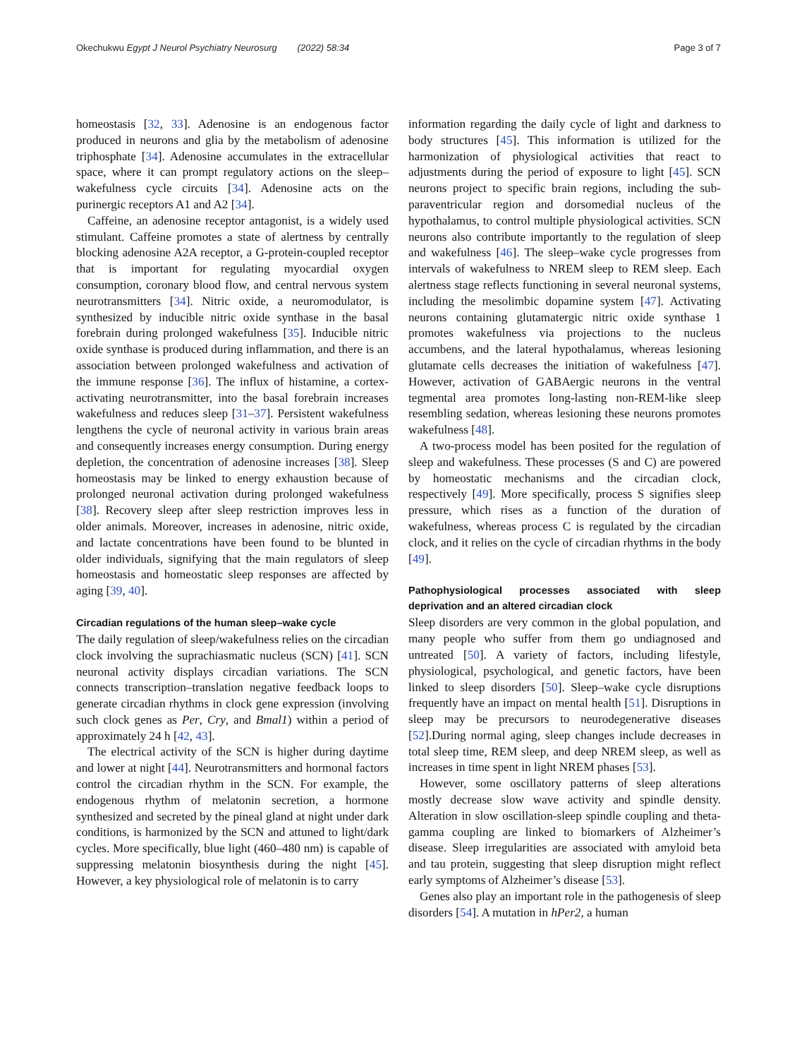Okechukwu Egypt J Neurol Psychiatry Neurosurg (2022) 58:34 Page 3 of 7
homeostasis [32, 33]. Adenosine is an endogenous factor produced in neurons and glia by the metabolism of adenosine triphosphate [34]. Adenosine accumulates in the extracellular space, where it can prompt regulatory actions on the sleep–wakefulness cycle circuits [34]. Adenosine acts on the purinergic receptors A1 and A2 [34].
Caffeine, an adenosine receptor antagonist, is a widely used stimulant. Caffeine promotes a state of alertness by centrally blocking adenosine A2A receptor, a G-protein-coupled receptor that is important for regulating myocardial oxygen consumption, coronary blood flow, and central nervous system neurotransmitters [34]. Nitric oxide, a neuromodulator, is synthesized by inducible nitric oxide synthase in the basal forebrain during prolonged wakefulness [35]. Inducible nitric oxide synthase is produced during inflammation, and there is an association between prolonged wakefulness and activation of the immune response [36]. The influx of histamine, a cortex-activating neurotransmitter, into the basal forebrain increases wakefulness and reduces sleep [31–37]. Persistent wakefulness lengthens the cycle of neuronal activity in various brain areas and consequently increases energy consumption. During energy depletion, the concentration of adenosine increases [38]. Sleep homeostasis may be linked to energy exhaustion because of prolonged neuronal activation during prolonged wakefulness [38]. Recovery sleep after sleep restriction improves less in older animals. Moreover, increases in adenosine, nitric oxide, and lactate concentrations have been found to be blunted in older individuals, signifying that the main regulators of sleep homeostasis and homeostatic sleep responses are affected by aging [39, 40].
Circadian regulations of the human sleep–wake cycle
The daily regulation of sleep/wakefulness relies on the circadian clock involving the suprachiasmatic nucleus (SCN) [41]. SCN neuronal activity displays circadian variations. The SCN connects transcription–translation negative feedback loops to generate circadian rhythms in clock gene expression (involving such clock genes as Per, Cry, and Bmal1) within a period of approximately 24 h [42, 43].
The electrical activity of the SCN is higher during daytime and lower at night [44]. Neurotransmitters and hormonal factors control the circadian rhythm in the SCN. For example, the endogenous rhythm of melatonin secretion, a hormone synthesized and secreted by the pineal gland at night under dark conditions, is harmonized by the SCN and attuned to light/dark cycles. More specifically, blue light (460–480 nm) is capable of suppressing melatonin biosynthesis during the night [45]. However, a key physiological role of melatonin is to carry
information regarding the daily cycle of light and darkness to body structures [45]. This information is utilized for the harmonization of physiological activities that react to adjustments during the period of exposure to light [45]. SCN neurons project to specific brain regions, including the sub-paraventricular region and dorsomedial nucleus of the hypothalamus, to control multiple physiological activities. SCN neurons also contribute importantly to the regulation of sleep and wakefulness [46]. The sleep–wake cycle progresses from intervals of wakefulness to NREM sleep to REM sleep. Each alertness stage reflects functioning in several neuronal systems, including the mesolimbic dopamine system [47]. Activating neurons containing glutamatergic nitric oxide synthase 1 promotes wakefulness via projections to the nucleus accumbens, and the lateral hypothalamus, whereas lesioning glutamate cells decreases the initiation of wakefulness [47]. However, activation of GABAergic neurons in the ventral tegmental area promotes long-lasting non-REM-like sleep resembling sedation, whereas lesioning these neurons promotes wakefulness [48].
A two-process model has been posited for the regulation of sleep and wakefulness. These processes (S and C) are powered by homeostatic mechanisms and the circadian clock, respectively [49]. More specifically, process S signifies sleep pressure, which rises as a function of the duration of wakefulness, whereas process C is regulated by the circadian clock, and it relies on the cycle of circadian rhythms in the body [49].
Pathophysiological processes associated with sleep deprivation and an altered circadian clock
Sleep disorders are very common in the global population, and many people who suffer from them go undiagnosed and untreated [50]. A variety of factors, including lifestyle, physiological, psychological, and genetic factors, have been linked to sleep disorders [50]. Sleep–wake cycle disruptions frequently have an impact on mental health [51]. Disruptions in sleep may be precursors to neurodegenerative diseases [52].During normal aging, sleep changes include decreases in total sleep time, REM sleep, and deep NREM sleep, as well as increases in time spent in light NREM phases [53].
However, some oscillatory patterns of sleep alterations mostly decrease slow wave activity and spindle density. Alteration in slow oscillation-sleep spindle coupling and theta-gamma coupling are linked to biomarkers of Alzheimer’s disease. Sleep irregularities are associated with amyloid beta and tau protein, suggesting that sleep disruption might reflect early symptoms of Alzheimer’s disease [53].
Genes also play an important role in the pathogenesis of sleep disorders [54]. A mutation in hPer2, a human